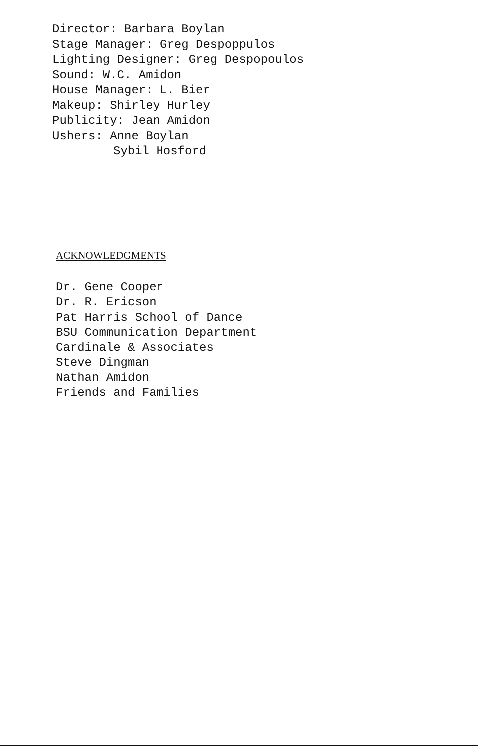Director: Barbara Boylan
Stage Manager: Greg Despoppulos
Lighting Designer: Greg Despopoulos
Sound: W.C. Amidon
House Manager: L. Bier
Makeup: Shirley Hurley
Publicity: Jean Amidon
Ushers: Anne Boylan
Sybil Hosford
ACKNOWLEDGMENTS
Dr. Gene Cooper
Dr. R. Ericson
Pat Harris School of Dance
BSU Communication Department
Cardinale & Associates
Steve Dingman
Nathan Amidon
Friends and Families